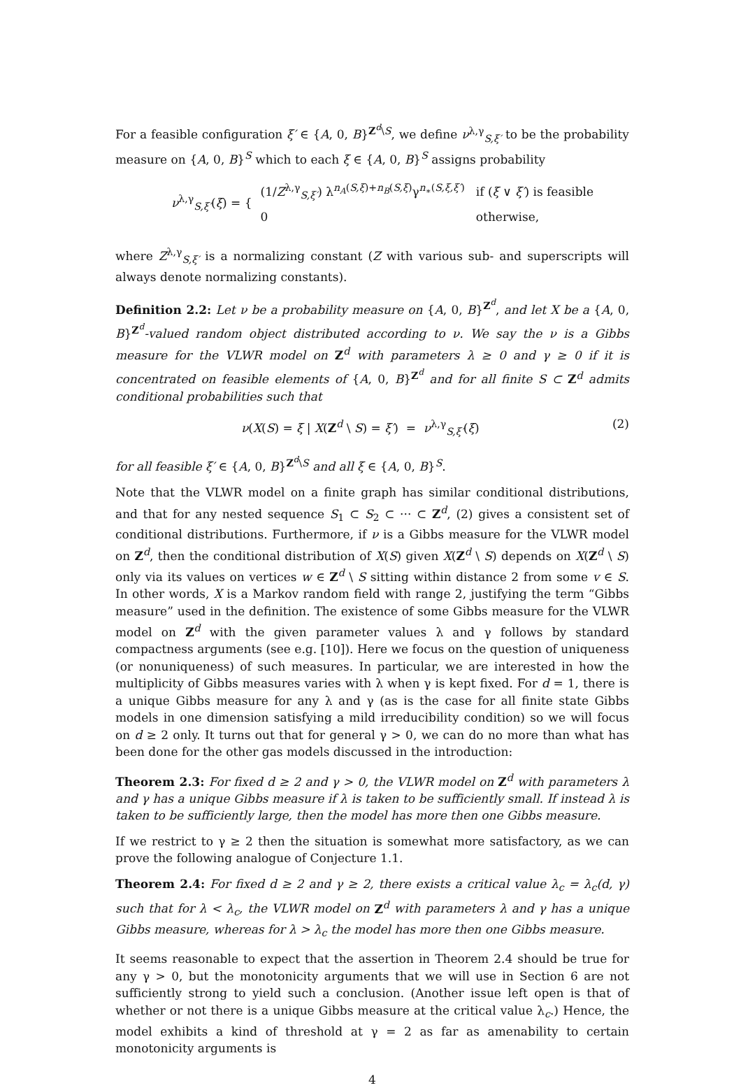For a feasible configuration ξ′ ∈ {A, 0, B}<sup>Z<sup>d</sup>\S</sup>, we define ν<sup>λ,γ</sup><sub>S,ξ′</sub> to be the probability measure on {A, 0, B}<sup>S</sup> which to each ξ ∈ {A, 0, B}<sup>S</sup> assigns probability
ν<sup>λ,γ</sup><sub>S,ξ′</sub>(ξ) = {
| (1/ Z<sup>λ,γ</sup><sub>S,ξ′</sub>) λ<sup>n<sub>A</sub>(S,ξ)+n<sub>B</sub>(S,ξ)</sup>γ<sup>n<sub>∗</sub>(S,ξ,ξ′)</sup> | if ( ξ ∨ ξ′ ) is feasible |
| 0 | otherwise, |
where Z<sup>λ,γ</sup><sub>S,ξ′</sub> is a normalizing constant (Z with various sub- and superscripts will always denote normalizing constants).
Definition 2.2: Let ν be a probability measure on {A, 0, B}<sup>Z<sup>d</sup></sup>, and let X be a {A, 0, B}<sup>Z<sup>d</sup></sup>-valued random object distributed according to ν. We say the ν is a Gibbs measure for the VLWR model on Z<sup>d</sup> with parameters λ ≥ 0 and γ ≥ 0 if it is concentrated on feasible elements of {A, 0, B}<sup>Z<sup>d</sup></sup> and for all finite S ⊂ Z<sup>d</sup> admits conditional probabilities such that
ν(X(S) = ξ | X(Z<sup>d</sup> \ S) = ξ′) = ν<sup>λ,γ</sup><sub>S,ξ′</sub>(ξ) (2)
for all feasible ξ′ ∈ {A, 0, B}<sup>Z<sup>d</sup>\S</sup> and all ξ ∈ {A, 0, B}<sup>S</sup>.
Note that the VLWR model on a finite graph has similar conditional distributions, and that for any nested sequence S<sub>1</sub> ⊂ S<sub>2</sub> ⊂ ··· ⊂ Z<sup>d</sup>, (2) gives a consistent set of conditional distributions. Furthermore, if ν is a Gibbs measure for the VLWR model on Z<sup>d</sup>, then the conditional distribution of X(S) given X(Z<sup>d</sup> \ S) depends on X(Z<sup>d</sup> \ S) only via its values on vertices w ∈ Z<sup>d</sup> \ S sitting within distance 2 from some v ∈ S. In other words, X is a Markov random field with range 2, justifying the term “Gibbs measure” used in the definition. The existence of some Gibbs measure for the VLWR model on Z<sup>d</sup> with the given parameter values λ and γ follows by standard compactness arguments (see e.g. [10]). Here we focus on the question of uniqueness (or nonuniqueness) of such measures. In particular, we are interested in how the multiplicity of Gibbs measures varies with λ when γ is kept fixed. For d = 1, there is a unique Gibbs measure for any λ and γ (as is the case for all finite state Gibbs models in one dimension satisfying a mild irreducibility condition) so we will focus on d ≥ 2 only. It turns out that for general γ > 0, we can do no more than what has been done for the other gas models discussed in the introduction:
Theorem 2.3: For fixed d ≥ 2 and γ > 0, the VLWR model on Z<sup>d</sup> with parameters λ and γ has a unique Gibbs measure if λ is taken to be sufficiently small. If instead λ is taken to be sufficiently large, then the model has more then one Gibbs measure.
If we restrict to γ ≥ 2 then the situation is somewhat more satisfactory, as we can prove the following analogue of Conjecture 1.1.
Theorem 2.4: For fixed d ≥ 2 and γ ≥ 2, there exists a critical value λ<sub>c</sub> = λ<sub>c</sub>(d, γ) such that for λ < λ<sub>c</sub>, the VLWR model on Z<sup>d</sup> with parameters λ and γ has a unique Gibbs measure, whereas for λ > λ<sub>c</sub> the model has more then one Gibbs measure.
It seems reasonable to expect that the assertion in Theorem 2.4 should be true for any γ > 0, but the monotonicity arguments that we will use in Section 6 are not sufficiently strong to yield such a conclusion. (Another issue left open is that of whether or not there is a unique Gibbs measure at the critical value λ<sub>c</sub>.) Hence, the model exhibits a kind of threshold at γ = 2 as far as amenability to certain monotonicity arguments is
4